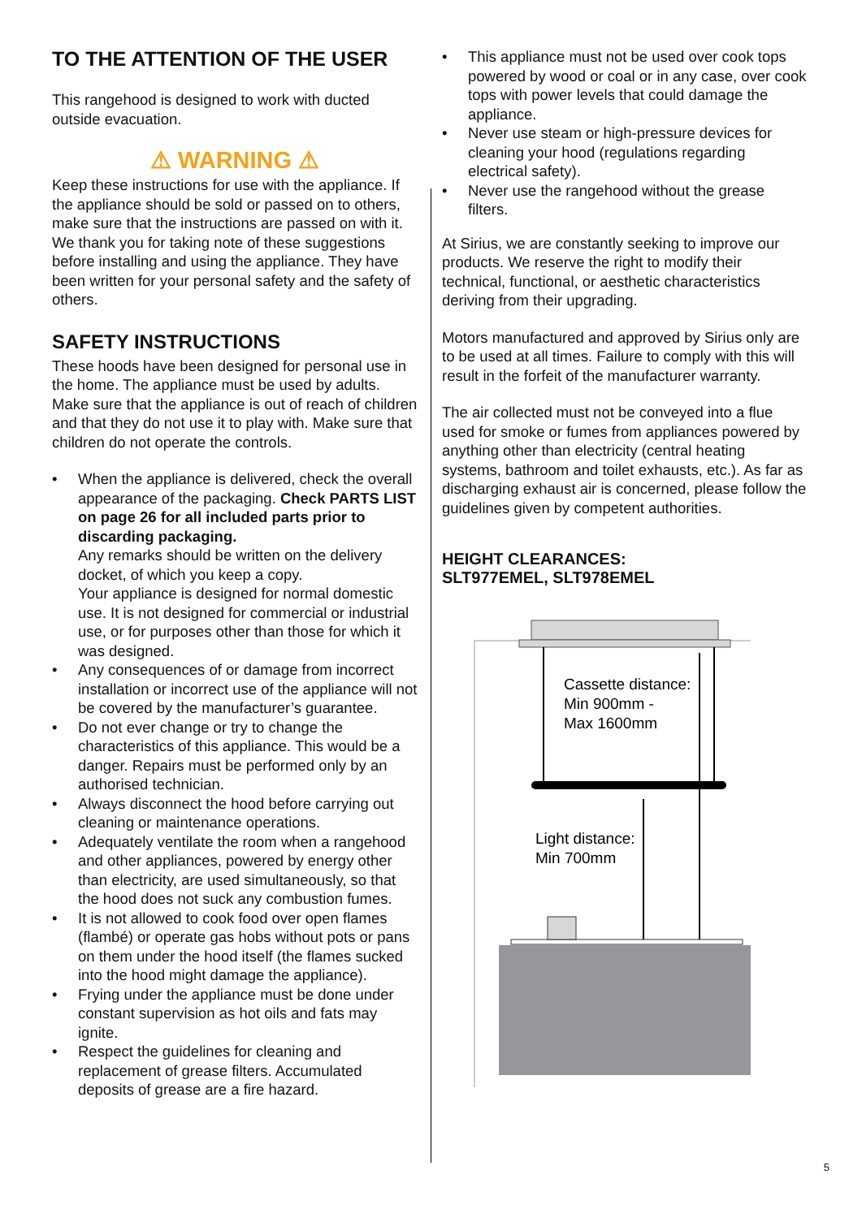TO THE ATTENTION OF THE USER
This rangehood is designed to work with ducted outside evacuation.
⚠ WARNING ⚠
Keep these instructions for use with the appliance. If the appliance should be sold or passed on to others, make sure that the instructions are passed on with it. We thank you for taking note of these suggestions before installing and using the appliance. They have been written for your personal safety and the safety of others.
SAFETY INSTRUCTIONS
These hoods have been designed for personal use in the home. The appliance must be used by adults. Make sure that the appliance is out of reach of children and that they do not use it to play with. Make sure that children do not operate the controls.
• When the appliance is delivered, check the overall appearance of the packaging. Check PARTS LIST on page 26 for all included parts prior to discarding packaging.
Any remarks should be written on the delivery docket, of which you keep a copy.
Your appliance is designed for normal domestic use. It is not designed for commercial or industrial use, or for purposes other than those for which it was designed.
• Any consequences of or damage from incorrect installation or incorrect use of the appliance will not be covered by the manufacturer’s guarantee.
• Do not ever change or try to change the characteristics of this appliance. This would be a danger. Repairs must be performed only by an authorised technician.
• Always disconnect the hood before carrying out cleaning or maintenance operations.
• Adequately ventilate the room when a rangehood and other appliances, powered by energy other than electricity, are used simultaneously, so that the hood does not suck any combustion fumes.
• It is not allowed to cook food over open flames (flambé) or operate gas hobs without pots or pans on them under the hood itself (the flames sucked into the hood might damage the appliance).
• Frying under the appliance must be done under constant supervision as hot oils and fats may ignite.
• Respect the guidelines for cleaning and replacement of grease filters. Accumulated deposits of grease are a fire hazard.
• This appliance must not be used over cook tops powered by wood or coal or in any case, over cook tops with power levels that could damage the appliance.
• Never use steam or high-pressure devices for cleaning your hood (regulations regarding electrical safety).
• Never use the rangehood without the grease filters.
At Sirius, we are constantly seeking to improve our products. We reserve the right to modify their technical, functional, or aesthetic characteristics deriving from their upgrading.
Motors manufactured and approved by Sirius only are to be used at all times. Failure to comply with this will result in the forfeit of the manufacturer warranty.
The air collected must not be conveyed into a flue used for smoke or fumes from appliances powered by anything other than electricity (central heating systems, bathroom and toilet exhausts, etc.). As far as discharging exhaust air is concerned, please follow the guidelines given by competent authorities.
HEIGHT CLEARANCES:
SLT977EMEL, SLT978EMEL
Cassette distance:
Min 900mm -
Max 1600mm
Light distance:
Min 700mm
5